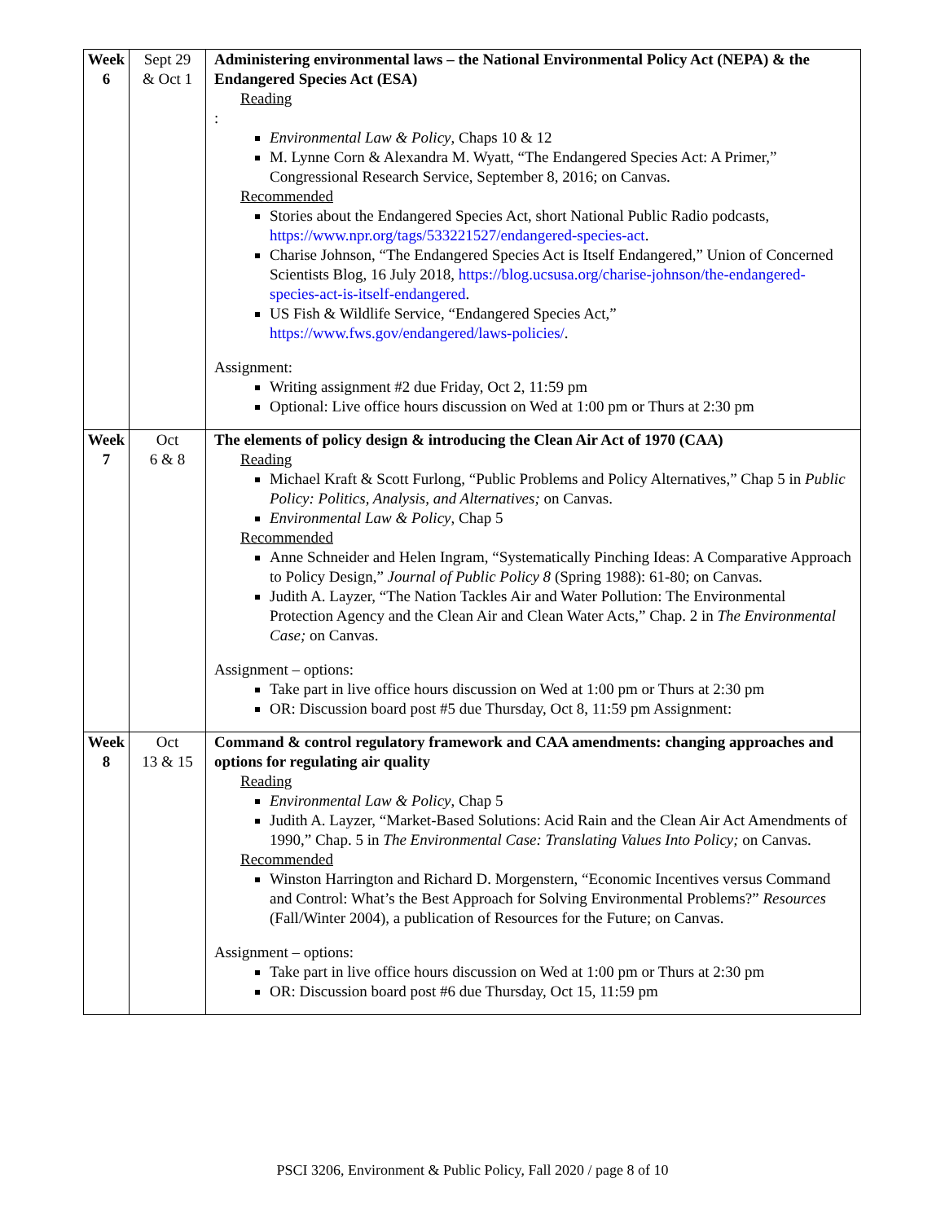| Week 6 | Sept 29 & Oct 1 | Administering environmental laws – the National Environmental Policy Act (NEPA) & the Endangered Species Act (ESA) Reading : Environmental Law & Policy , Chaps 10 & 12 M. Lynne Corn & Alexandra M. Wyatt, “The Endangered Species Act: A Primer,” Congressional Research Service, September 8, 2016; on Canvas. Recommended Stories about the Endangered Species Act, short National Public Radio podcasts, https://www.npr.org/tags/533221527/endangered-species-act . Charise Johnson, “The Endangered Species Act is Itself Endangered,” Union of Concerned Scientists Blog, 16 July 2018, https://blog.ucsusa.org/charise-johnson/the-endangered-species-act-is-itself-endangered . US Fish & Wildlife Service, “Endangered Species Act,” https://www.fws.gov/endangered/laws-policies/ . Assignment: Writing assignment #2 due Friday, Oct 2, 11:59 pm Optional: Live office hours discussion on Wed at 1:00 pm or Thurs at 2:30 pm |
| Week 7 | Oct 6 & 8 | The elements of policy design & introducing the Clean Air Act of 1970 (CAA) Reading Michael Kraft & Scott Furlong, “Public Problems and Policy Alternatives,” Chap 5 in Public Policy: Politics, Analysis, and Alternatives; on Canvas. Environmental Law & Policy , Chap 5 Recommended Anne Schneider and Helen Ingram, “Systematically Pinching Ideas: A Comparative Approach to Policy Design,” Journal of Public Policy 8 (Spring 1988): 61-80; on Canvas. Judith A. Layzer, “The Nation Tackles Air and Water Pollution: The Environmental Protection Agency and the Clean Air and Clean Water Acts,” Chap. 2 in The Environmental Case; on Canvas. Assignment – options: Take part in live office hours discussion on Wed at 1:00 pm or Thurs at 2:30 pm OR: Discussion board post #5 due Thursday, Oct 8, 11:59 pm Assignment: |
| Week 8 | Oct 13 & 15 | Command & control regulatory framework and CAA amendments: changing approaches and options for regulating air quality Reading Environmental Law & Policy , Chap 5 Judith A. Layzer, “Market-Based Solutions: Acid Rain and the Clean Air Act Amendments of 1990,” Chap. 5 in The Environmental Case: Translating Values Into Policy; on Canvas. Recommended Winston Harrington and Richard D. Morgenstern, “Economic Incentives versus Command and Control: What’s the Best Approach for Solving Environmental Problems?” Resources (Fall/Winter 2004), a publication of Resources for the Future; on Canvas. Assignment – options: Take part in live office hours discussion on Wed at 1:00 pm or Thurs at 2:30 pm OR: Discussion board post #6 due Thursday, Oct 15, 11:59 pm |
PSCI 3206, Environment & Public Policy, Fall 2020 / page 8 of 10